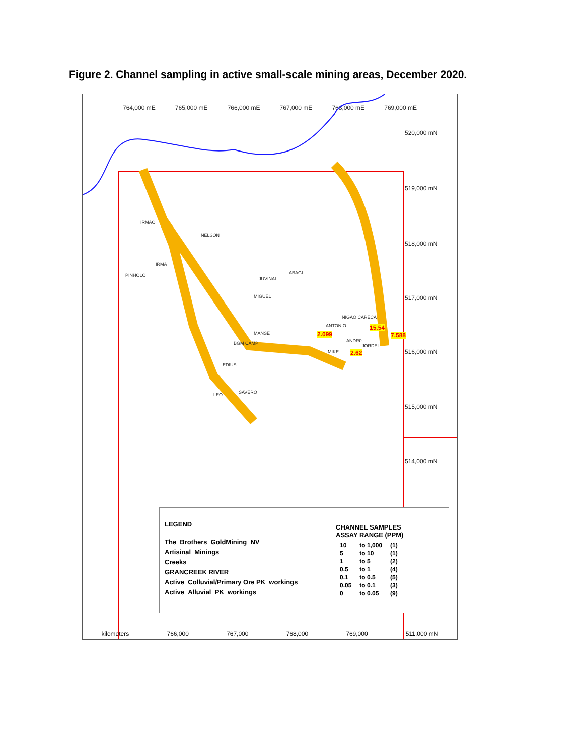Figure 2. Channel sampling in active small-scale mining areas, December 2020.
764,000 mE 765,000 mE 766,000 mE 767,000 mE 768,000 mE 769,000 mE
520,000 mN
519,000 mN
518,000 mN
517,000 mN
516,000 mN
515,000 mN
514,000 mN
IRMAO
NELSON
IRMA
PINHOLO
JUVINAL
ABAGI
MIGUEL
NIGAO CARECA
ANTONIO 15.54
2.099 7.588
MANSE
ANDR0
JORDEL
BGM CAMP
MIKE 2.62
EDIUS
SAVERO
LEO
LEGEND
The_Brothers_GoldMining_NV
Artisinal_Minings
Creeks
GRANCREEK RIVER
Active_Colluvial/Primary Ore PK_workings
Active_Alluvial_PK_workings
CHANNEL SAMPLES
ASSAY RANGE (PPM)
| 10 | to 1,000 | (1) |
| 5 | to 10 | (1) |
| 1 | to 5 | (2) |
| 0.5 | to 1 | (4) |
| 0.1 | to 0.5 | (5) |
| 0.05 | to 0.1 | (3) |
| 0 | to 0.05 | (9) |
kilometers 766,000 767,000 768,000 769,000 511,000 mN